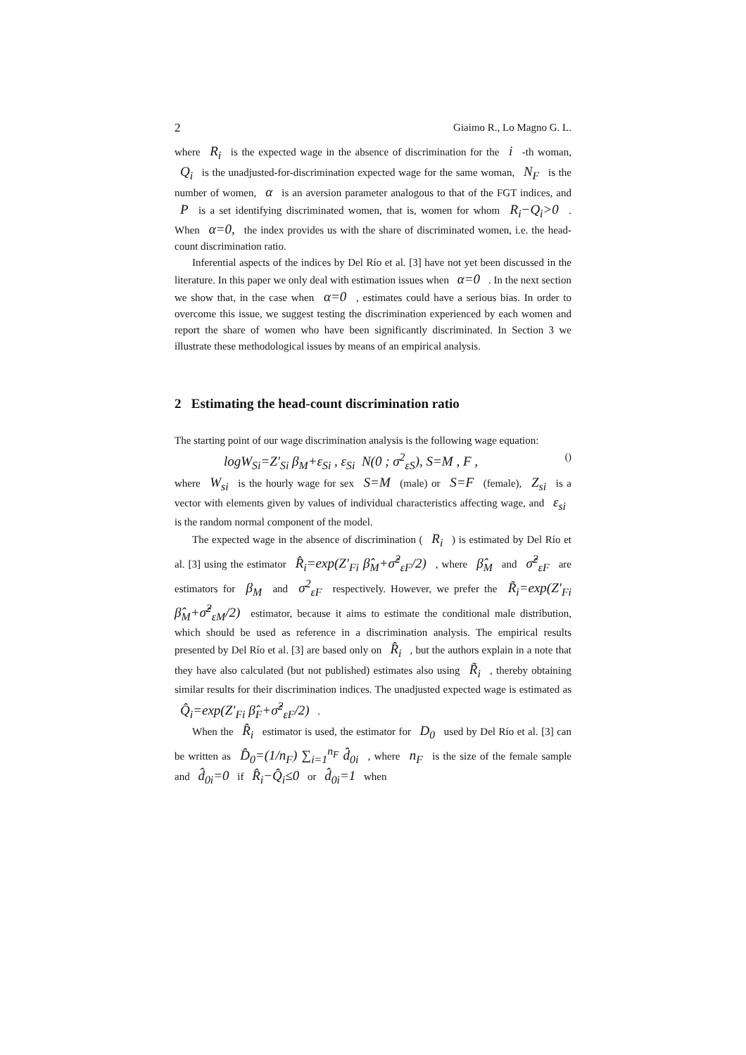2 Giaimo R., Lo Magno G. L.
where R<sub>i</sub> is the expected wage in the absence of discrimination for the i -th woman, Q<sub>i</sub> is the unadjusted-for-discrimination expected wage for the same woman, N<sub>F</sub> is the number of women, α is an aversion parameter analogous to that of the FGT indices, and P is a set identifying discriminated women, that is, women for whom R<sub>i</sub>−Q<sub>i</sub>>0 . When α=0, the index provides us with the share of discriminated women, i.e. the head-count discrimination ratio.
Inferential aspects of the indices by Del Río et al. [3] have not yet been discussed in the literature. In this paper we only deal with estimation issues when α=0 . In the next section we show that, in the case when α=0 , estimates could have a serious bias. In order to overcome this issue, we suggest testing the discrimination experienced by each women and report the share of women who have been significantly discriminated. In Section 3 we illustrate these methodological issues by means of an empirical analysis.
2 Estimating the head-count discrimination ratio
The starting point of our wage discrimination analysis is the following wage equation:
logW<sub>Si</sub>=Z′<sub>Si</sub> β<sub>M</sub>+ε<sub>Si</sub> , ε<sub>Si</sub> N(0 ; σ<sup>2</sup><sub>εS</sub>), S=M , F , ()
where W<sub>si</sub> is the hourly wage for sex S=M (male) or S=F (female), Z<sub>si</sub> is a vector with elements given by values of individual characteristics affecting wage, and ε<sub>si</sub> is the random normal component of the model.
The expected wage in the absence of discrimination ( R<sub>i</sub> ) is estimated by Del Río et al. [3] using the estimator R̂<sub>i</sub>=exp(Z′<sub>Fi</sub> β̂<sub>M</sub>+σ̂<sup>2</sup><sub>εF</sub>/2) , where β̂<sub>M</sub> and σ̂<sup>2</sup><sub>εF</sub> are estimators for β<sub>M</sub> and σ<sup>2</sup><sub>εF</sub> respectively. However, we prefer the R̃<sub>i</sub>=exp(Z′<sub>Fi</sub> β̂<sub>M</sub>+σ̂<sup>2</sup><sub>εM</sub>/2) estimator, because it aims to estimate the conditional male distribution, which should be used as reference in a discrimination analysis. The empirical results presented by Del Río et al. [3] are based only on R̂<sub>i</sub> , but the authors explain in a note that they have also calculated (but not published) estimates also using R̃<sub>i</sub> , thereby obtaining similar results for their discrimination indices. The unadjusted expected wage is estimated as Q̂<sub>i</sub>=exp(Z′<sub>Fi</sub> β̂<sub>F</sub>+σ̂<sup>2</sup><sub>εF</sub>/2) .
When the R̂<sub>i</sub> estimator is used, the estimator for D<sub>0</sub> used by Del Río et al. [3] can be written as D̂<sub>0</sub>=(1/n<sub>F</sub>) ∑<sub>i=1</sub><sup>n<sub>F</sub></sup> d̂<sub>0i</sub> , where n<sub>F</sub> is the size of the female sample and d̂<sub>0i</sub>=0 if R̂<sub>i</sub>−Q̂<sub>i</sub>≤0 or d̂<sub>0i</sub>=1 when